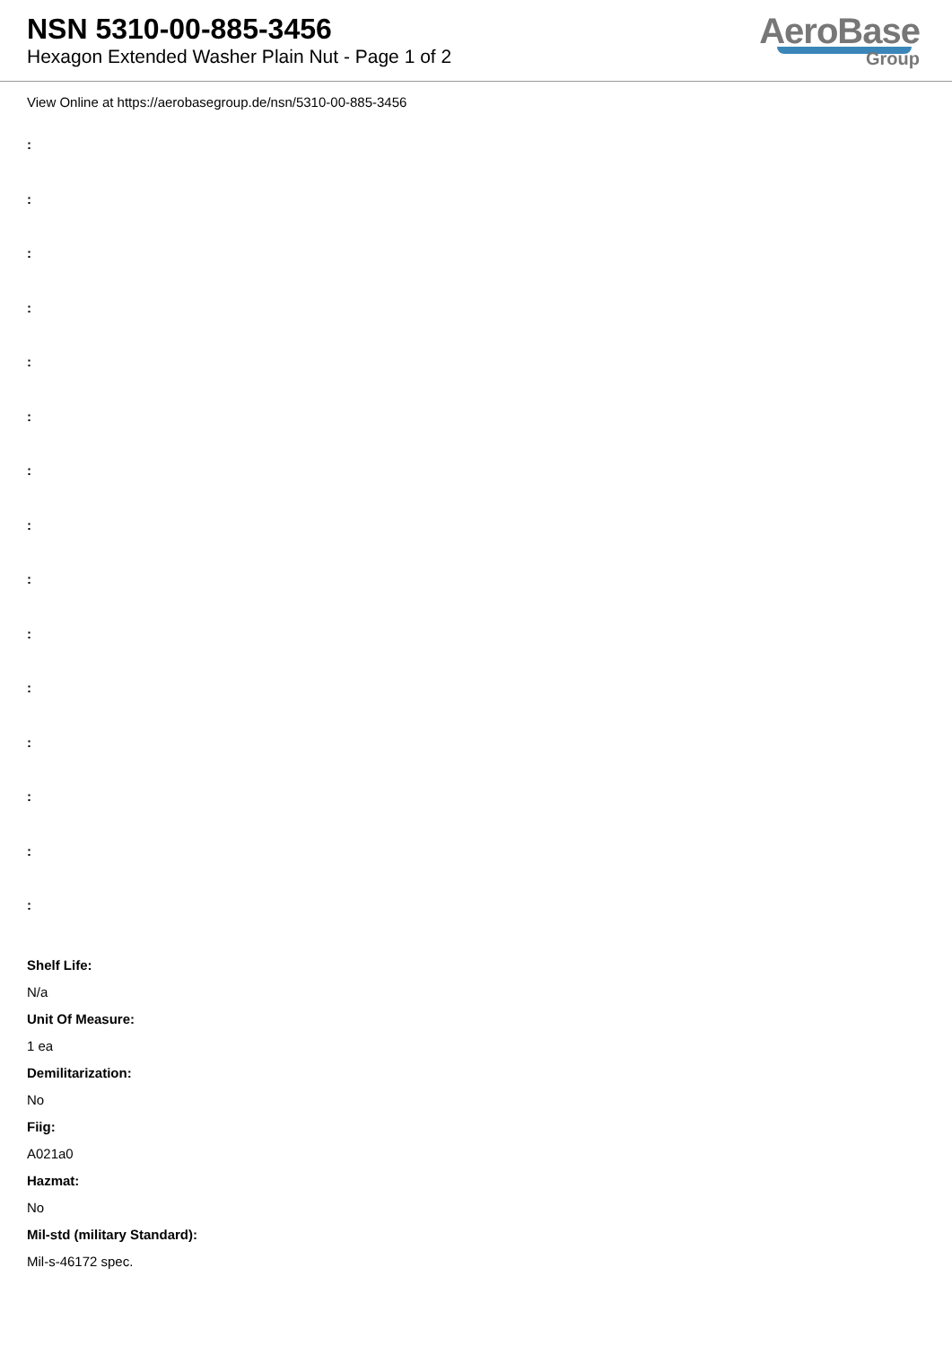NSN 5310-00-885-3456
Hexagon Extended Washer Plain Nut - Page 1 of 2
AeroBase
Group
View Online at https://aerobasegroup.de/nsn/5310-00-885-3456
:
:
:
:
:
:
:
:
:
:
:
:
:
:
:
Shelf Life:
N/a
Unit Of Measure:
1 ea
Demilitarization:
No
Fiig:
A021a0
Hazmat:
No
Mil-std (military Standard):
Mil-s-46172 spec.